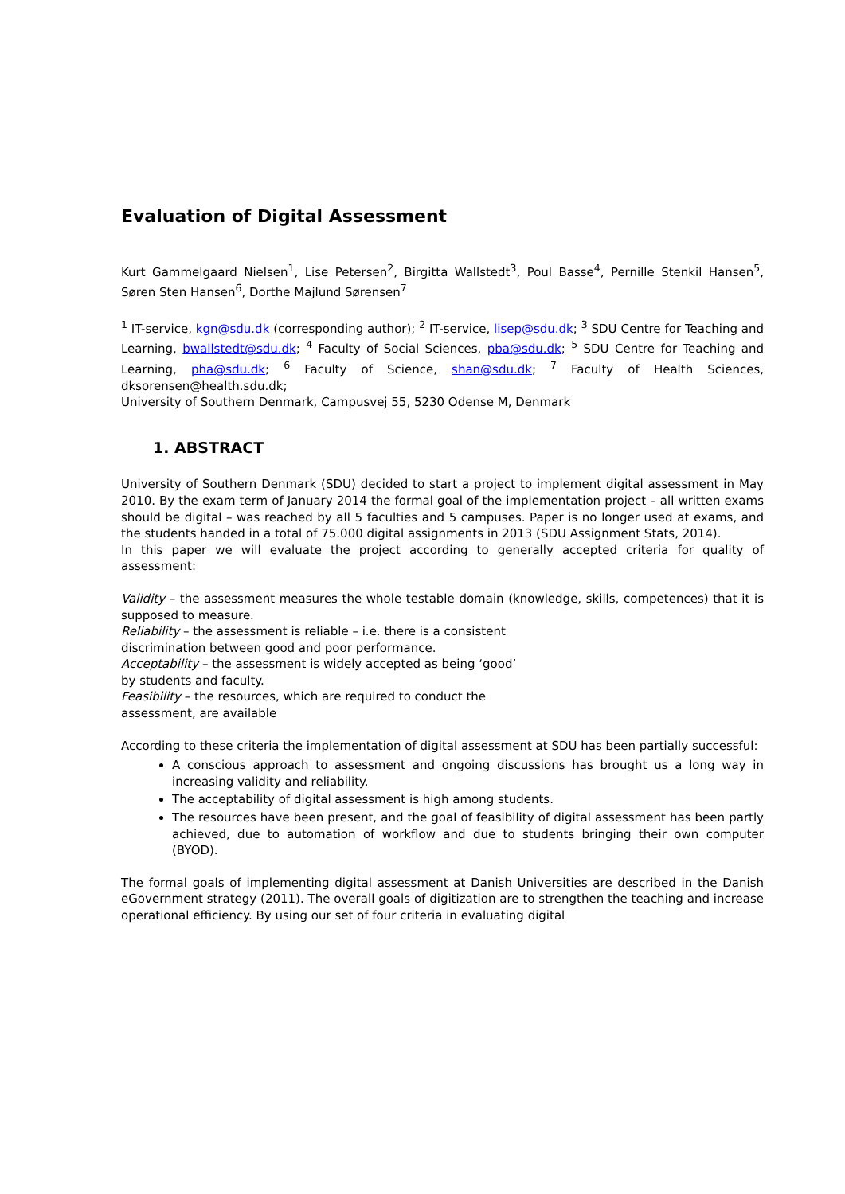Evaluation of Digital Assessment
Kurt Gammelgaard Nielsen<sup>1</sup>, Lise Petersen<sup>2</sup>, Birgitta Wallstedt<sup>3</sup>, Poul Basse<sup>4</sup>, Pernille Stenkil Hansen<sup>5</sup>, Søren Sten Hansen<sup>6</sup>, Dorthe Majlund Sørensen<sup>7</sup>
<sup>1</sup> IT-service, kgn@sdu.dk (corresponding author); <sup>2</sup> IT-service, lisep@sdu.dk; <sup>3</sup> SDU Centre for Teaching and Learning, bwallstedt@sdu.dk; <sup>4</sup> Faculty of Social Sciences, pba@sdu.dk; <sup>5</sup> SDU Centre for Teaching and Learning, pha@sdu.dk; <sup>6</sup> Faculty of Science, shan@sdu.dk; <sup>7</sup> Faculty of Health Sciences, dksorensen@health.sdu.dk;
University of Southern Denmark, Campusvej 55, 5230 Odense M, Denmark
1. ABSTRACT
University of Southern Denmark (SDU) decided to start a project to implement digital assessment in May 2010. By the exam term of January 2014 the formal goal of the implementation project – all written exams should be digital – was reached by all 5 faculties and 5 campuses. Paper is no longer used at exams, and the students handed in a total of 75.000 digital assignments in 2013 (SDU Assignment Stats, 2014).
In this paper we will evaluate the project according to generally accepted criteria for quality of assessment:
Validity – the assessment measures the whole testable domain (knowledge, skills, competences) that it is supposed to measure.
Reliability – the assessment is reliable – i.e. there is a consistent
discrimination between good and poor performance.
Acceptability – the assessment is widely accepted as being ‘good’
by students and faculty.
Feasibility – the resources, which are required to conduct the
assessment, are available
According to these criteria the implementation of digital assessment at SDU has been partially successful:
A conscious approach to assessment and ongoing discussions has brought us a long way in increasing validity and reliability.
The acceptability of digital assessment is high among students.
The resources have been present, and the goal of feasibility of digital assessment has been partly achieved, due to automation of workflow and due to students bringing their own computer (BYOD).
The formal goals of implementing digital assessment at Danish Universities are described in the Danish eGovernment strategy (2011). The overall goals of digitization are to strengthen the teaching and increase operational efficiency. By using our set of four criteria in evaluating digital